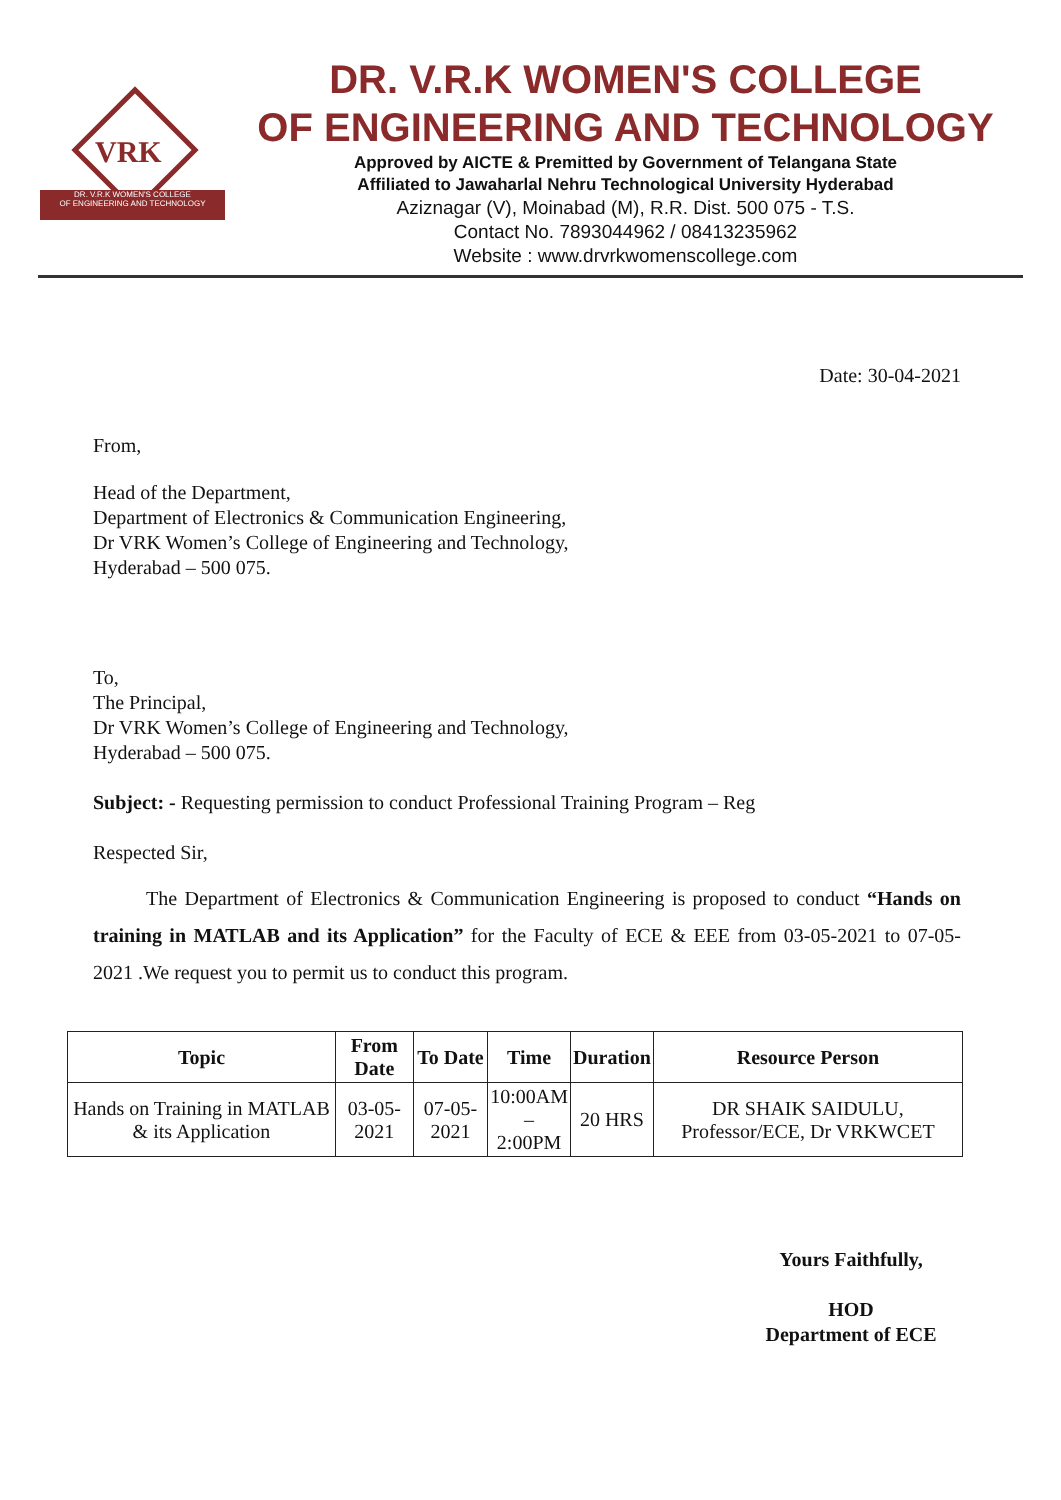VRK
DR. V.R.K WOMEN'S COLLEGE
OF ENGINEERING AND TECHNOLOGY
DR. V.R.K WOMEN'S COLLEGE
OF ENGINEERING AND TECHNOLOGY
Approved by AICTE & Premitted by Government of Telangana State
Affiliated to Jawaharlal Nehru Technological University Hyderabad
Aziznagar (V), Moinabad (M), R.R. Dist. 500 075 - T.S.
Contact No. 7893044962 / 08413235962
Website : www.drvrkwomenscollege.com
Date: 30-04-2021
From,
Head of the Department,
Department of Electronics & Communication Engineering,
Dr VRK Women’s College of Engineering and Technology,
Hyderabad – 500 075.
To,
The Principal,
Dr VRK Women’s College of Engineering and Technology,
Hyderabad – 500 075.
Subject: - Requesting permission to conduct Professional Training Program – Reg
Respected Sir,
The Department of Electronics & Communication Engineering is proposed to conduct “Hands on training in MATLAB and its Application” for the Faculty of ECE & EEE from 03-05-2021 to 07-05-2021 .We request you to permit us to conduct this program.
| Topic | From Date | To Date | Time | Duration | Resource Person |
| --- | --- | --- | --- | --- | --- |
| Hands on Training in MATLAB & its Application | 03-05-2021 | 07-05-2021 | 10:00AM – 2:00PM | 20 HRS | DR SHAIK SAIDULU, Professor/ECE, Dr VRKWCET |
Yours Faithfully,
HOD
Department of ECE